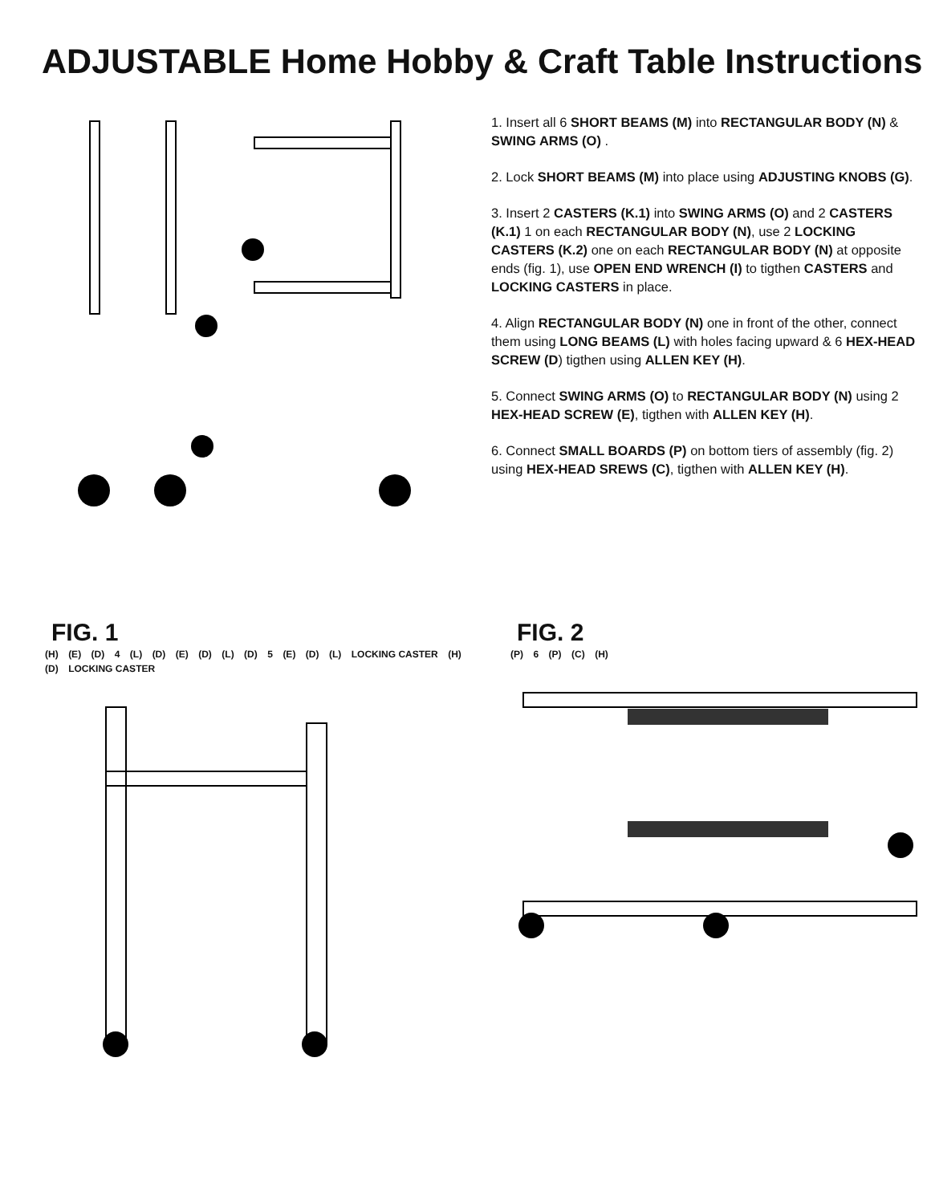ADJUSTABLE Home Hobby & Craft Table Instructions
1. Insert all 6 SHORT BEAMS (M) into RECTANGULAR BODY (N) & SWING ARMS (O) .
2. Lock SHORT BEAMS (M) into place using ADJUSTING KNOBS (G).
3. Insert 2 CASTERS (K.1) into SWING ARMS (O) and 2 CASTERS (K.1) 1 on each RECTANGULAR BODY (N), use 2 LOCKING CASTERS (K.2) one on each RECTANGULAR BODY (N) at opposite ends (fig. 1), use OPEN END WRENCH (I) to tigthen CASTERS and LOCKING CASTERS in place.
4. Align RECTANGULAR BODY (N) one in front of the other, connect them using LONG BEAMS (L) with holes facing upward & 6 HEX-HEAD SCREW (D) tigthen using ALLEN KEY (H).
5. Connect SWING ARMS (O) to RECTANGULAR BODY (N) using 2 HEX-HEAD SCREW (E), tigthen with ALLEN KEY (H).
6. Connect SMALL BOARDS (P) on bottom tiers of assembly (fig. 2) using HEX-HEAD SREWS (C), tigthen with ALLEN KEY (H).
FIG. 1
(H) (E) (D) 4 (L) (D) (E) (D) (L) (D) 5 (E) (D) (L) LOCKING CASTER (H) (D) LOCKING CASTER
FIG. 2
(P) 6 (P) (C) (H)